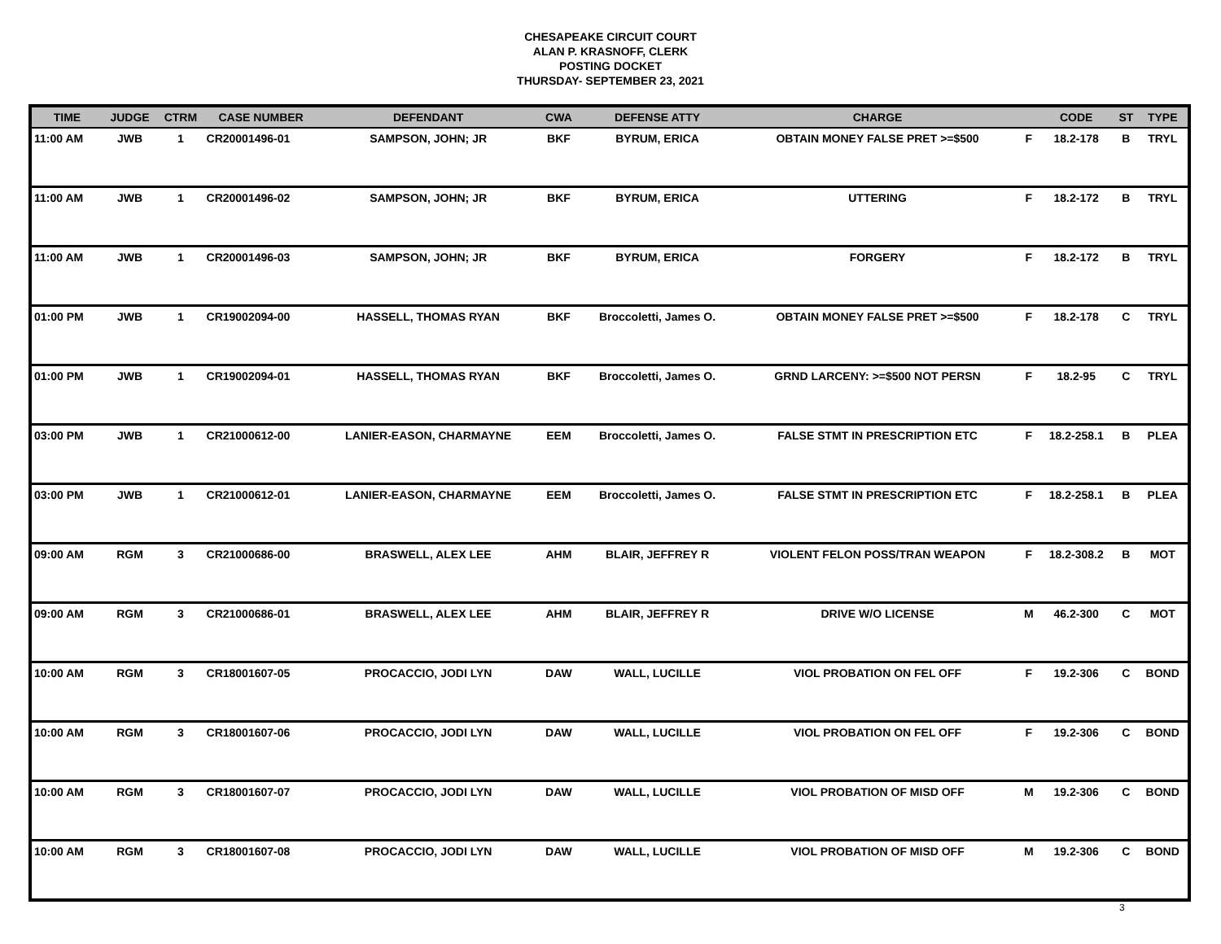CHESAPEAKE CIRCUIT COURT
ALAN P. KRASNOFF, CLERK
POSTING DOCKET
THURSDAY- SEPTEMBER 23, 2021
| TIME | JUDGE | CTRM | CASE NUMBER | DEFENDANT | CWA | DEFENSE ATTY | CHARGE | | CODE | ST | TYPE |
| --- | --- | --- | --- | --- | --- | --- | --- | --- | --- | --- | --- |
| 11:00 AM | JWB | 1 | CR20001496-01 | SAMPSON, JOHN; JR | BKF | BYRUM, ERICA | OBTAIN MONEY FALSE PRET >=$500 | F | 18.2-178 | B | TRYL |
| 11:00 AM | JWB | 1 | CR20001496-02 | SAMPSON, JOHN; JR | BKF | BYRUM, ERICA | UTTERING | F | 18.2-172 | B | TRYL |
| 11:00 AM | JWB | 1 | CR20001496-03 | SAMPSON, JOHN; JR | BKF | BYRUM, ERICA | FORGERY | F | 18.2-172 | B | TRYL |
| 01:00 PM | JWB | 1 | CR19002094-00 | HASSELL, THOMAS RYAN | BKF | Broccoletti, James O. | OBTAIN MONEY FALSE PRET >=$500 | F | 18.2-178 | C | TRYL |
| 01:00 PM | JWB | 1 | CR19002094-01 | HASSELL, THOMAS RYAN | BKF | Broccoletti, James O. | GRND LARCENY: >=$500 NOT PERSN | F | 18.2-95 | C | TRYL |
| 03:00 PM | JWB | 1 | CR21000612-00 | LANIER-EASON, CHARMAYNE | EEM | Broccoletti, James O. | FALSE STMT IN PRESCRIPTION ETC | F | 18.2-258.1 | B | PLEA |
| 03:00 PM | JWB | 1 | CR21000612-01 | LANIER-EASON, CHARMAYNE | EEM | Broccoletti, James O. | FALSE STMT IN PRESCRIPTION ETC | F | 18.2-258.1 | B | PLEA |
| 09:00 AM | RGM | 3 | CR21000686-00 | BRASWELL, ALEX LEE | AHM | BLAIR, JEFFREY R | VIOLENT FELON POSS/TRAN WEAPON | F | 18.2-308.2 | B | MOT |
| 09:00 AM | RGM | 3 | CR21000686-01 | BRASWELL, ALEX LEE | AHM | BLAIR, JEFFREY R | DRIVE W/O LICENSE | M | 46.2-300 | C | MOT |
| 10:00 AM | RGM | 3 | CR18001607-05 | PROCACCIO, JODI LYN | DAW | WALL, LUCILLE | VIOL PROBATION ON FEL OFF | F | 19.2-306 | C | BOND |
| 10:00 AM | RGM | 3 | CR18001607-06 | PROCACCIO, JODI LYN | DAW | WALL, LUCILLE | VIOL PROBATION ON FEL OFF | F | 19.2-306 | C | BOND |
| 10:00 AM | RGM | 3 | CR18001607-07 | PROCACCIO, JODI LYN | DAW | WALL, LUCILLE | VIOL PROBATION OF MISD OFF | M | 19.2-306 | C | BOND |
| 10:00 AM | RGM | 3 | CR18001607-08 | PROCACCIO, JODI LYN | DAW | WALL, LUCILLE | VIOL PROBATION OF MISD OFF | M | 19.2-306 | C | BOND |
3